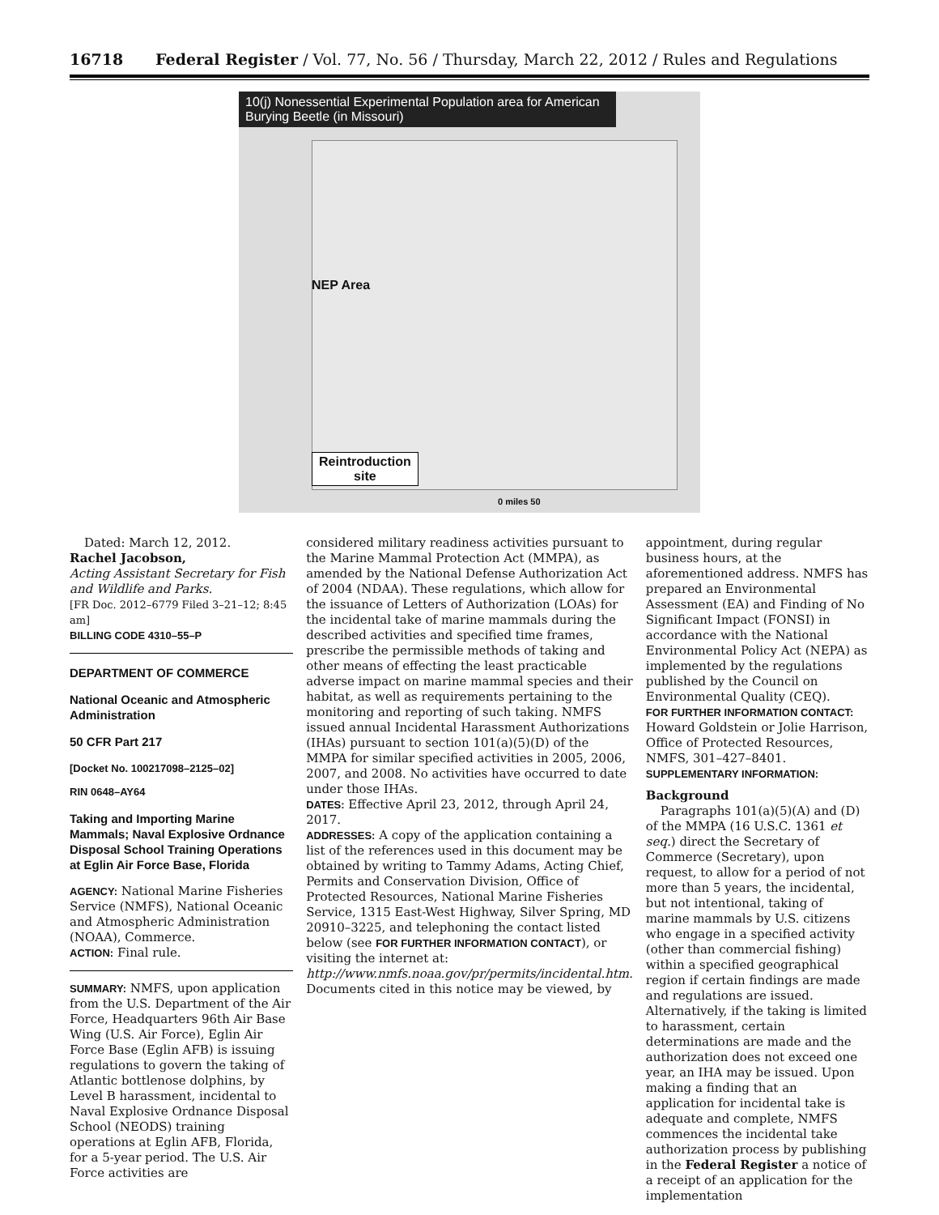16718 Federal Register / Vol. 77, No. 56 / Thursday, March 22, 2012 / Rules and Regulations
10(j) Nonessential Experimental Population area for American Burying Beetle (in Missouri)
NEP Area
Reintroduction
site
0 miles 50
Dated: March 12, 2012.
Rachel Jacobson,
Acting Assistant Secretary for Fish and Wildlife and Parks.
[FR Doc. 2012–6779 Filed 3–21–12; 8:45 am]
BILLING CODE 4310–55–P
DEPARTMENT OF COMMERCE
National Oceanic and Atmospheric Administration
50 CFR Part 217
[Docket No. 100217098–2125–02]
RIN 0648–AY64
Taking and Importing Marine Mammals; Naval Explosive Ordnance Disposal School Training Operations at Eglin Air Force Base, Florida
AGENCY: National Marine Fisheries Service (NMFS), National Oceanic and Atmospheric Administration (NOAA), Commerce.
ACTION: Final rule.
SUMMARY: NMFS, upon application from the U.S. Department of the Air Force, Headquarters 96th Air Base Wing (U.S. Air Force), Eglin Air Force Base (Eglin AFB) is issuing regulations to govern the taking of Atlantic bottlenose dolphins, by Level B harassment, incidental to Naval Explosive Ordnance Disposal School (NEODS) training operations at Eglin AFB, Florida, for a 5-year period. The U.S. Air Force activities are
considered military readiness activities pursuant to the Marine Mammal Protection Act (MMPA), as amended by the National Defense Authorization Act of 2004 (NDAA). These regulations, which allow for the issuance of Letters of Authorization (LOAs) for the incidental take of marine mammals during the described activities and specified time frames, prescribe the permissible methods of taking and other means of effecting the least practicable adverse impact on marine mammal species and their habitat, as well as requirements pertaining to the monitoring and reporting of such taking. NMFS issued annual Incidental Harassment Authorizations (IHAs) pursuant to section 101(a)(5)(D) of the MMPA for similar specified activities in 2005, 2006, 2007, and 2008. No activities have occurred to date under those IHAs.
DATES: Effective April 23, 2012, through April 24, 2017.
ADDRESSES: A copy of the application containing a list of the references used in this document may be obtained by writing to Tammy Adams, Acting Chief, Permits and Conservation Division, Office of Protected Resources, National Marine Fisheries Service, 1315 East-West Highway, Silver Spring, MD 20910–3225, and telephoning the contact listed below (see FOR FURTHER INFORMATION CONTACT), or visiting the internet at: http://www.nmfs.noaa.gov/pr/permits/incidental.htm. Documents cited in this notice may be viewed, by
appointment, during regular business hours, at the aforementioned address. NMFS has prepared an Environmental Assessment (EA) and Finding of No Significant Impact (FONSI) in accordance with the National Environmental Policy Act (NEPA) as implemented by the regulations published by the Council on Environmental Quality (CEQ).
FOR FURTHER INFORMATION CONTACT: Howard Goldstein or Jolie Harrison, Office of Protected Resources, NMFS, 301–427–8401.
SUPPLEMENTARY INFORMATION:
Background
Paragraphs 101(a)(5)(A) and (D) of the MMPA (16 U.S.C. 1361 et seq.) direct the Secretary of Commerce (Secretary), upon request, to allow for a period of not more than 5 years, the incidental, but not intentional, taking of marine mammals by U.S. citizens who engage in a specified activity (other than commercial fishing) within a specified geographical region if certain findings are made and regulations are issued. Alternatively, if the taking is limited to harassment, certain determinations are made and the authorization does not exceed one year, an IHA may be issued. Upon making a finding that an application for incidental take is adequate and complete, NMFS commences the incidental take authorization process by publishing in the Federal Register a notice of a receipt of an application for the implementation